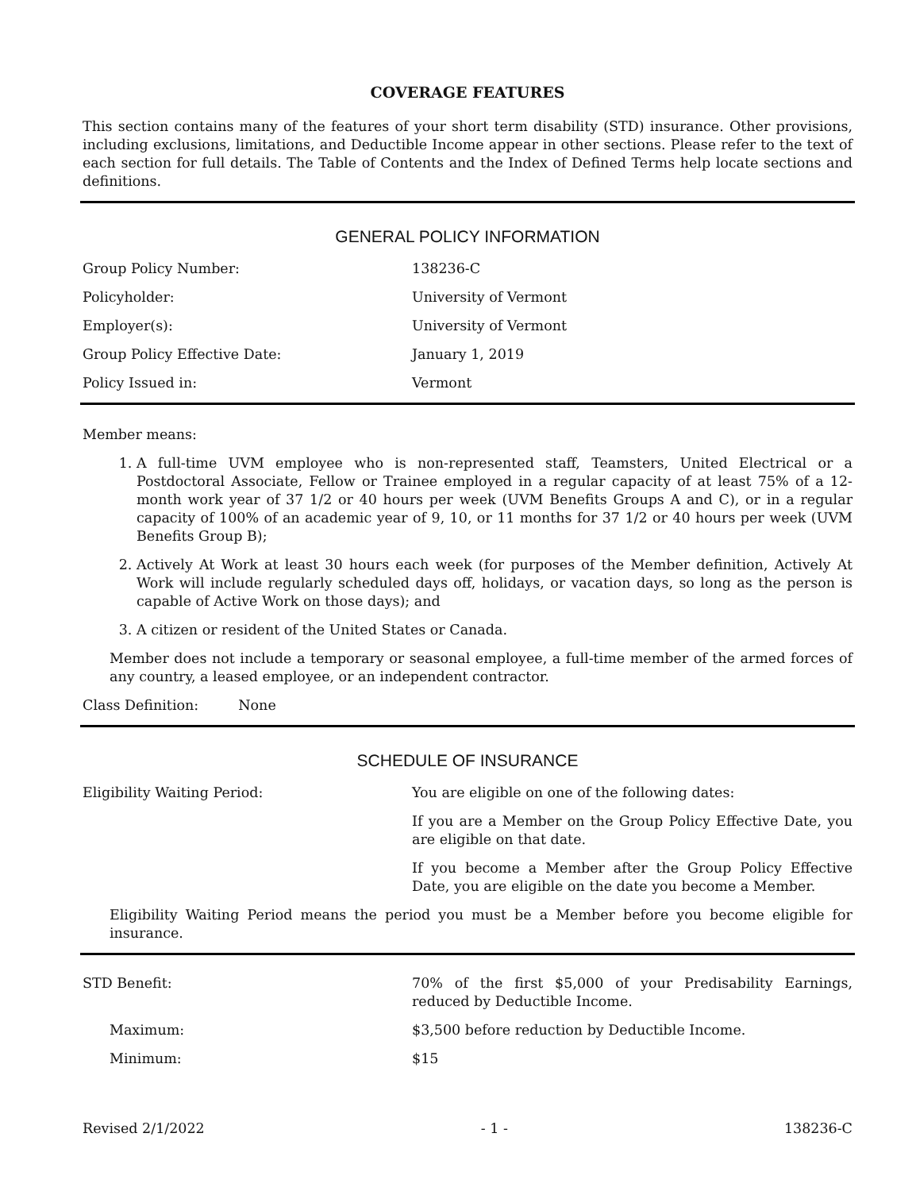COVERAGE FEATURES
This section contains many of the features of your short term disability (STD) insurance. Other provisions, including exclusions, limitations, and Deductible Income appear in other sections. Please refer to the text of each section for full details. The Table of Contents and the Index of Defined Terms help locate sections and definitions.
GENERAL POLICY INFORMATION
| Group Policy Number: | 138236-C |
| Policyholder: | University of Vermont |
| Employer(s): | University of Vermont |
| Group Policy Effective Date: | January 1, 2019 |
| Policy Issued in: | Vermont |
Member means:
1. A full-time UVM employee who is non-represented staff, Teamsters, United Electrical or a Postdoctoral Associate, Fellow or Trainee employed in a regular capacity of at least 75% of a 12-month work year of 37 1/2 or 40 hours per week (UVM Benefits Groups A and C), or in a regular capacity of 100% of an academic year of 9, 10, or 11 months for 37 1/2 or 40 hours per week (UVM Benefits Group B);
2. Actively At Work at least 30 hours each week (for purposes of the Member definition, Actively At Work will include regularly scheduled days off, holidays, or vacation days, so long as the person is capable of Active Work on those days); and
3. A citizen or resident of the United States or Canada.
Member does not include a temporary or seasonal employee, a full-time member of the armed forces of any country, a leased employee, or an independent contractor.
Class Definition: None
SCHEDULE OF INSURANCE
| Eligibility Waiting Period: | You are eligible on one of the following dates: If you are a Member on the Group Policy Effective Date, you are eligible on that date. If you become a Member after the Group Policy Effective Date, you are eligible on the date you become a Member. |
Eligibility Waiting Period means the period you must be a Member before you become eligible for insurance.
| STD Benefit: | 70% of the first $5,000 of your Predisability Earnings, reduced by Deductible Income. |
| Maximum: | $3,500 before reduction by Deductible Income. |
| Minimum: | $15 |
Revised 2/1/2022 - 1 - 138236-C